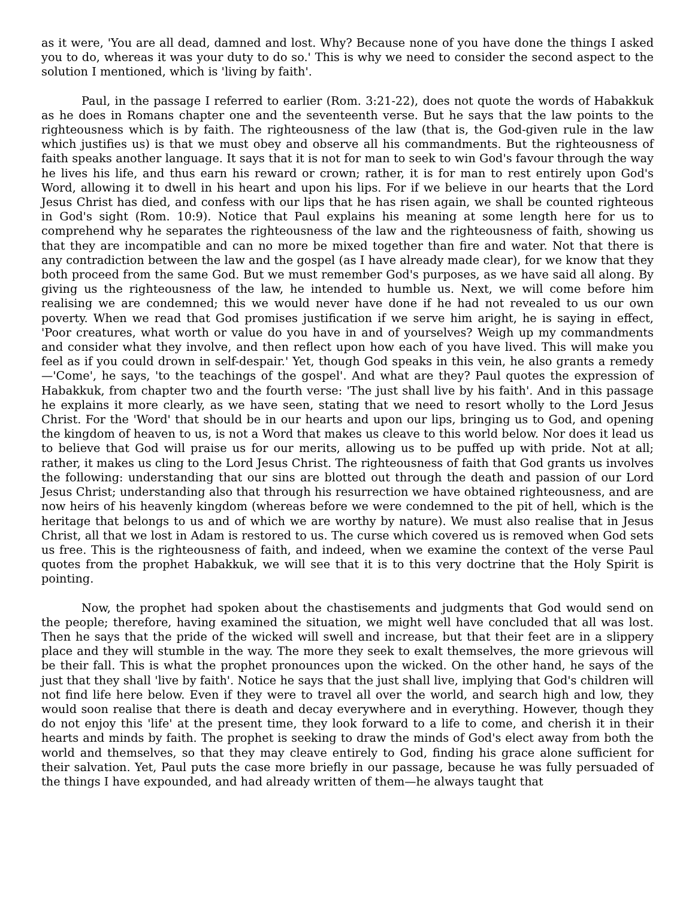as it were, 'You are all dead, damned and lost. Why? Because none of you have done the things I asked you to do, whereas it was your duty to do so.' This is why we need to consider the second aspect to the solution I mentioned, which is 'living by faith'.
Paul, in the passage I referred to earlier (Rom. 3:21-22), does not quote the words of Habakkuk as he does in Romans chapter one and the seventeenth verse. But he says that the law points to the righteousness which is by faith. The righteousness of the law (that is, the God-given rule in the law which justifies us) is that we must obey and observe all his commandments. But the righteousness of faith speaks another language. It says that it is not for man to seek to win God's favour through the way he lives his life, and thus earn his reward or crown; rather, it is for man to rest entirely upon God's Word, allowing it to dwell in his heart and upon his lips. For if we believe in our hearts that the Lord Jesus Christ has died, and confess with our lips that he has risen again, we shall be counted righteous in God's sight (Rom. 10:9). Notice that Paul explains his meaning at some length here for us to comprehend why he separates the righteousness of the law and the righteousness of faith, showing us that they are incompatible and can no more be mixed together than fire and water. Not that there is any contradiction between the law and the gospel (as I have already made clear), for we know that they both proceed from the same God. But we must remember God's purposes, as we have said all along. By giving us the righteousness of the law, he intended to humble us. Next, we will come before him realising we are condemned; this we would never have done if he had not revealed to us our own poverty. When we read that God promises justification if we serve him aright, he is saying in effect, 'Poor creatures, what worth or value do you have in and of yourselves? Weigh up my commandments and consider what they involve, and then reflect upon how each of you have lived. This will make you feel as if you could drown in self-despair.' Yet, though God speaks in this vein, he also grants a remedy —'Come', he says, 'to the teachings of the gospel'. And what are they? Paul quotes the expression of Habakkuk, from chapter two and the fourth verse: 'The just shall live by his faith'. And in this passage he explains it more clearly, as we have seen, stating that we need to resort wholly to the Lord Jesus Christ. For the 'Word' that should be in our hearts and upon our lips, bringing us to God, and opening the kingdom of heaven to us, is not a Word that makes us cleave to this world below. Nor does it lead us to believe that God will praise us for our merits, allowing us to be puffed up with pride. Not at all; rather, it makes us cling to the Lord Jesus Christ. The righteousness of faith that God grants us involves the following: understanding that our sins are blotted out through the death and passion of our Lord Jesus Christ; understanding also that through his resurrection we have obtained righteousness, and are now heirs of his heavenly kingdom (whereas before we were condemned to the pit of hell, which is the heritage that belongs to us and of which we are worthy by nature). We must also realise that in Jesus Christ, all that we lost in Adam is restored to us. The curse which covered us is removed when God sets us free. This is the righteousness of faith, and indeed, when we examine the context of the verse Paul quotes from the prophet Habakkuk, we will see that it is to this very doctrine that the Holy Spirit is pointing.
Now, the prophet had spoken about the chastisements and judgments that God would send on the people; therefore, having examined the situation, we might well have concluded that all was lost. Then he says that the pride of the wicked will swell and increase, but that their feet are in a slippery place and they will stumble in the way. The more they seek to exalt themselves, the more grievous will be their fall. This is what the prophet pronounces upon the wicked. On the other hand, he says of the just that they shall 'live by faith'. Notice he says that the just shall live, implying that God's children will not find life here below. Even if they were to travel all over the world, and search high and low, they would soon realise that there is death and decay everywhere and in everything. However, though they do not enjoy this 'life' at the present time, they look forward to a life to come, and cherish it in their hearts and minds by faith. The prophet is seeking to draw the minds of God's elect away from both the world and themselves, so that they may cleave entirely to God, finding his grace alone sufficient for their salvation. Yet, Paul puts the case more briefly in our passage, because he was fully persuaded of the things I have expounded, and had already written of them—he always taught that